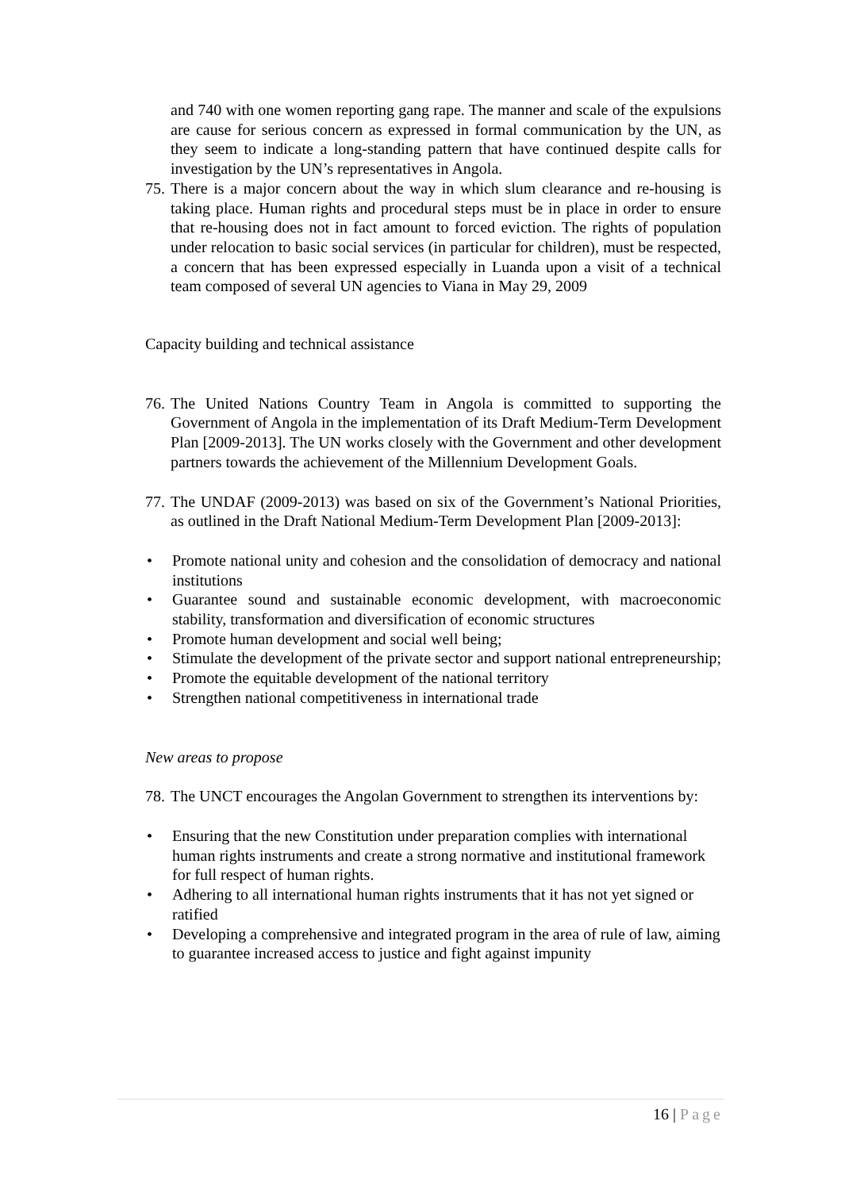and 740 with one women reporting gang rape. The manner and scale of the expulsions are cause for serious concern as expressed in formal communication by the UN, as they seem to indicate a long-standing pattern that have continued despite calls for investigation by the UN’s representatives in Angola.
75. There is a major concern about the way in which slum clearance and re-housing is taking place. Human rights and procedural steps must be in place in order to ensure that re-housing does not in fact amount to forced eviction. The rights of population under relocation to basic social services (in particular for children), must be respected, a concern that has been expressed especially in Luanda upon a visit of a technical team composed of several UN agencies to Viana in May 29, 2009
Capacity building and technical assistance
76. The United Nations Country Team in Angola is committed to supporting the Government of Angola in the implementation of its Draft Medium-Term Development Plan [2009-2013]. The UN works closely with the Government and other development partners towards the achievement of the Millennium Development Goals.
77. The UNDAF (2009-2013) was based on six of the Government’s National Priorities, as outlined in the Draft National Medium-Term Development Plan [2009-2013]:
• Promote national unity and cohesion and the consolidation of democracy and national institutions
• Guarantee sound and sustainable economic development, with macroeconomic stability, transformation and diversification of economic structures
• Promote human development and social well being;
• Stimulate the development of the private sector and support national entrepreneurship;
• Promote the equitable development of the national territory
• Strengthen national competitiveness in international trade
New areas to propose
78. The UNCT encourages the Angolan Government to strengthen its interventions by:
• Ensuring that the new Constitution under preparation complies with international human rights instruments and create a strong normative and institutional framework for full respect of human rights.
• Adhering to all international human rights instruments that it has not yet signed or ratified
• Developing a comprehensive and integrated program in the area of rule of law, aiming to guarantee increased access to justice and fight against impunity
16 | Page